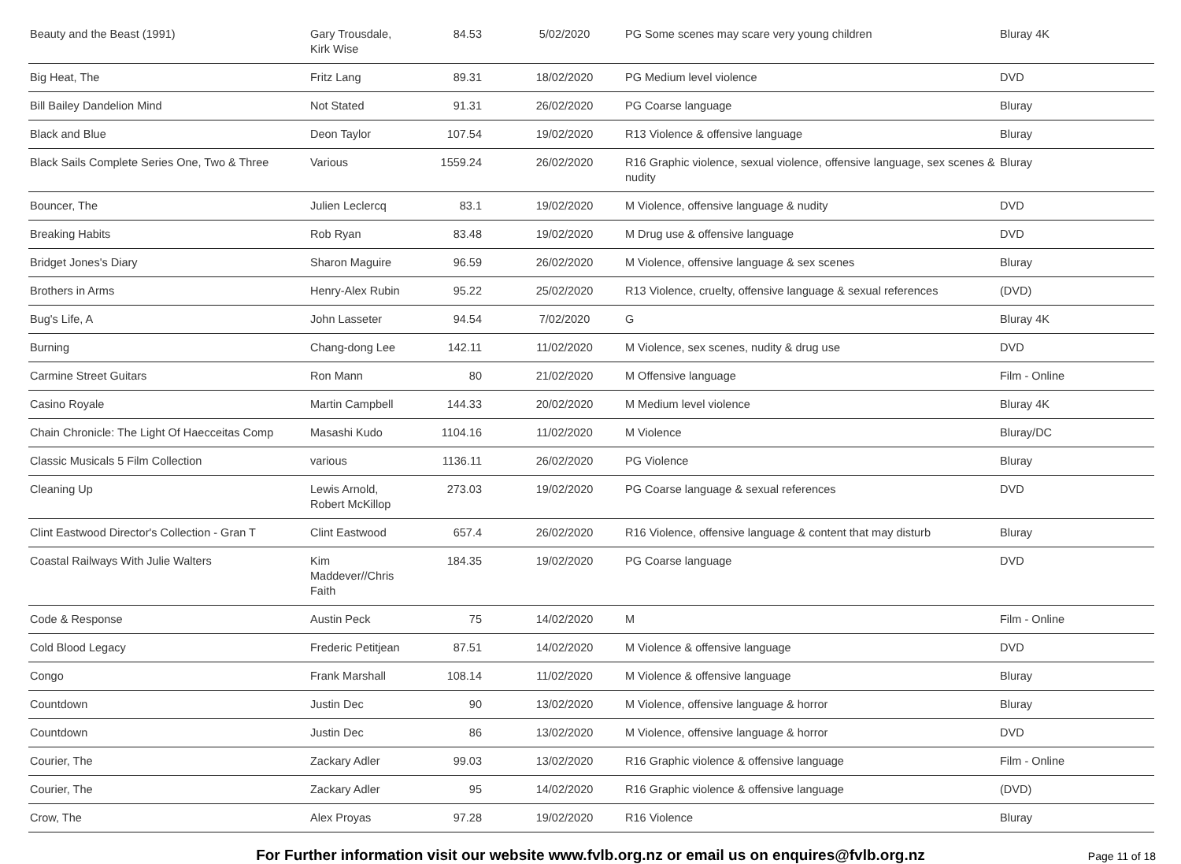| Beauty and the Beast (1991) | Gary Trousdale, Kirk Wise | 84.53 | 5/02/2020 | PG Some scenes may scare very young children | Bluray 4K |
| Big Heat, The | Fritz Lang | 89.31 | 18/02/2020 | PG Medium level violence | DVD |
| Bill Bailey Dandelion Mind | Not Stated | 91.31 | 26/02/2020 | PG Coarse language | Bluray |
| Black and Blue | Deon Taylor | 107.54 | 19/02/2020 | R13 Violence & offensive language | Bluray |
| Black Sails Complete Series One, Two & Three | Various | 1559.24 | 26/02/2020 | R16 Graphic violence, sexual violence, offensive language, sex scenes & nudity | Bluray |
| Bouncer, The | Julien Leclercq | 83.1 | 19/02/2020 | M Violence, offensive language & nudity | DVD |
| Breaking Habits | Rob Ryan | 83.48 | 19/02/2020 | M Drug use & offensive language | DVD |
| Bridget Jones's Diary | Sharon Maguire | 96.59 | 26/02/2020 | M Violence, offensive language & sex scenes | Bluray |
| Brothers in Arms | Henry-Alex Rubin | 95.22 | 25/02/2020 | R13 Violence, cruelty, offensive language & sexual references | (DVD) |
| Bug's Life, A | John Lasseter | 94.54 | 7/02/2020 | G | Bluray 4K |
| Burning | Chang-dong Lee | 142.11 | 11/02/2020 | M Violence, sex scenes, nudity & drug use | DVD |
| Carmine Street Guitars | Ron Mann | 80 | 21/02/2020 | M Offensive language | Film - Online |
| Casino Royale | Martin Campbell | 144.33 | 20/02/2020 | M Medium level violence | Bluray 4K |
| Chain Chronicle: The Light Of Haecceitas Comp | Masashi Kudo | 1104.16 | 11/02/2020 | M Violence | Bluray/DC |
| Classic Musicals 5 Film Collection | various | 1136.11 | 26/02/2020 | PG Violence | Bluray |
| Cleaning Up | Lewis Arnold, Robert McKillop | 273.03 | 19/02/2020 | PG Coarse language & sexual references | DVD |
| Clint Eastwood Director's Collection - Gran T | Clint Eastwood | 657.4 | 26/02/2020 | R16 Violence, offensive language & content that may disturb | Bluray |
| Coastal Railways With Julie Walters | Kim Maddever//Chris Faith | 184.35 | 19/02/2020 | PG Coarse language | DVD |
| Code & Response | Austin Peck | 75 | 14/02/2020 | M | Film - Online |
| Cold Blood Legacy | Frederic Petitjean | 87.51 | 14/02/2020 | M Violence & offensive language | DVD |
| Congo | Frank Marshall | 108.14 | 11/02/2020 | M Violence & offensive language | Bluray |
| Countdown | Justin Dec | 90 | 13/02/2020 | M Violence, offensive language & horror | Bluray |
| Countdown | Justin Dec | 86 | 13/02/2020 | M Violence, offensive language & horror | DVD |
| Courier, The | Zackary Adler | 99.03 | 13/02/2020 | R16 Graphic violence & offensive language | Film - Online |
| Courier, The | Zackary Adler | 95 | 14/02/2020 | R16 Graphic violence & offensive language | (DVD) |
| Crow, The | Alex Proyas | 97.28 | 19/02/2020 | R16 Violence | Bluray |
For Further information visit our website www.fvlb.org.nz or email us on enquires@fvlb.org.nz Page 11 of 18